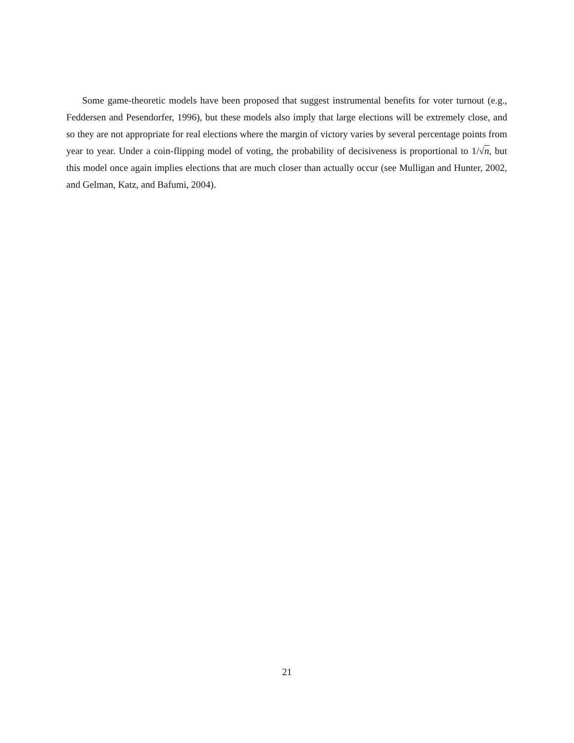Some game-theoretic models have been proposed that suggest instrumental benefits for voter turnout (e.g., Feddersen and Pesendorfer, 1996), but these models also imply that large elections will be extremely close, and so they are not appropriate for real elections where the margin of victory varies by several percentage points from year to year. Under a coin-flipping model of voting, the probability of decisiveness is proportional to 1/√n, but this model once again implies elections that are much closer than actually occur (see Mulligan and Hunter, 2002, and Gelman, Katz, and Bafumi, 2004).
21